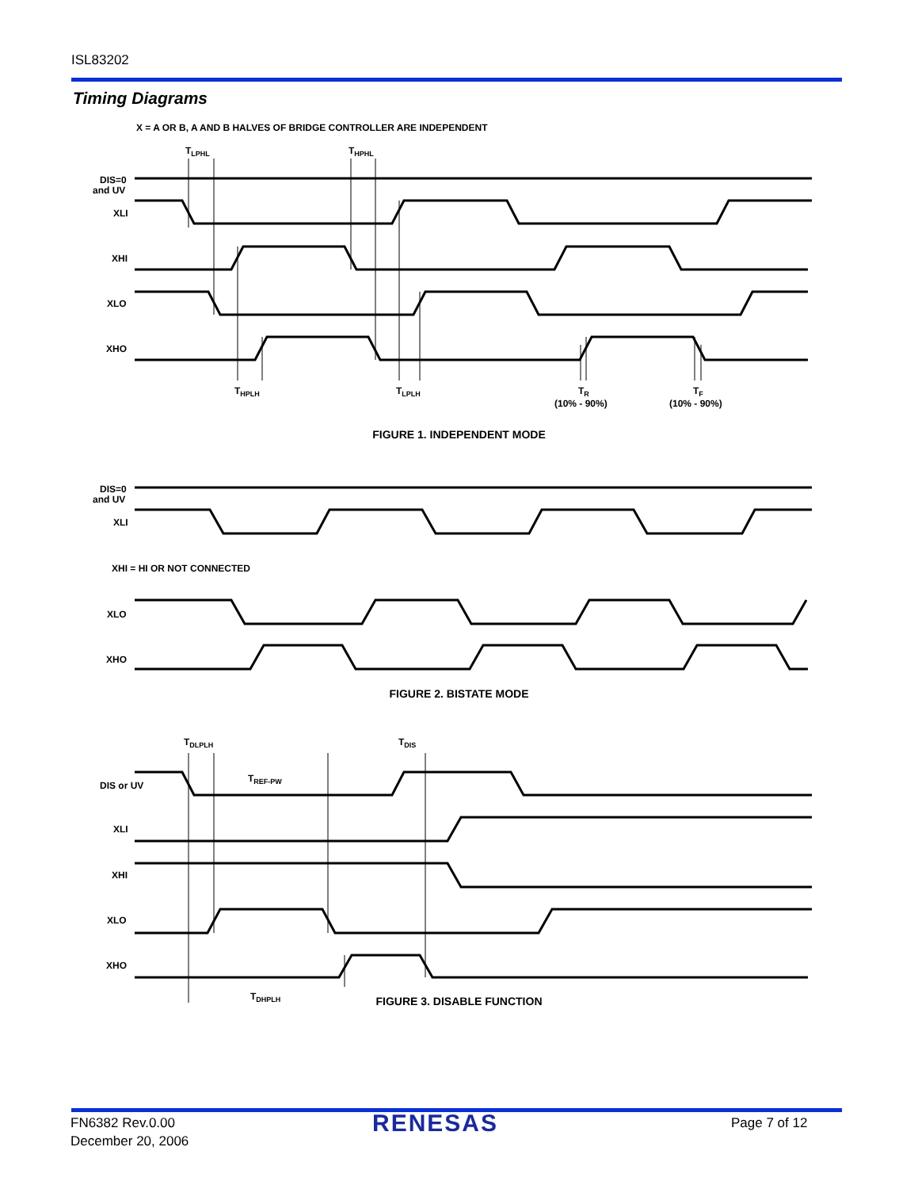ISL83202
Timing Diagrams
X = A OR B, A AND B HALVES OF BRIDGE CONTROLLER ARE INDEPENDENT
TLPHL
THPHL
DIS=0
and UV
XLI
XHI
XLO
XHO
THPLH
TLPLH
TR
(10% - 90%)
TF
(10% - 90%)
FIGURE 1. INDEPENDENT MODE
DIS=0
and UV
XLI
XHI = HI OR NOT CONNECTED
XLO
XHO
FIGURE 2. BISTATE MODE
TDLPLH
TDIS
TREF-PW
DIS or UV
XLI
XHI
XLO
XHO
TDHPLH
FIGURE 3. DISABLE FUNCTION
FN6382 Rev.0.00
December 20, 2006
RENESAS Page 7 of 12